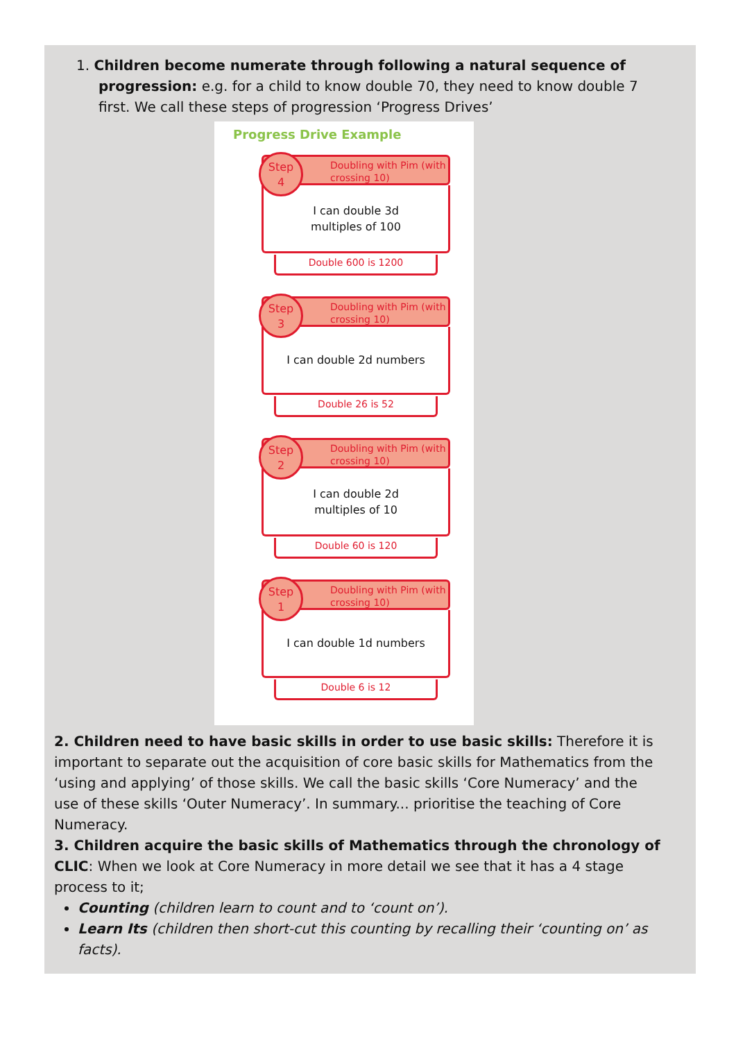1. Children become numerate through following a natural sequence of progression: e.g. for a child to know double 70, they need to know double 7 first. We call these steps of progression ‘Progress Drives’
Progress Drive Example
Doubling with Pim (with crossing 10)
Step
4
I can double 3d
multiples of 100
Double 600 is 1200
Doubling with Pim (with crossing 10)
Step
3
I can double 2d numbers
Double 26 is 52
Doubling with Pim (with crossing 10)
Step
2
I can double 2d
multiples of 10
Double 60 is 120
Doubling with Pim (with crossing 10)
Step
1
I can double 1d numbers
Double 6 is 12
2. Children need to have basic skills in order to use basic skills: Therefore it is important to separate out the acquisition of core basic skills for Mathematics from the ‘using and applying’ of those skills. We call the basic skills ‘Core Numeracy’ and the use of these skills ‘Outer Numeracy’. In summary... prioritise the teaching of Core Numeracy.
3. Children acquire the basic skills of Mathematics through the chronology of CLIC: When we look at Core Numeracy in more detail we see that it has a 4 stage process to it;
Counting (children learn to count and to ‘count on’).
Learn Its (children then short-cut this counting by recalling their ‘counting on’ as facts).